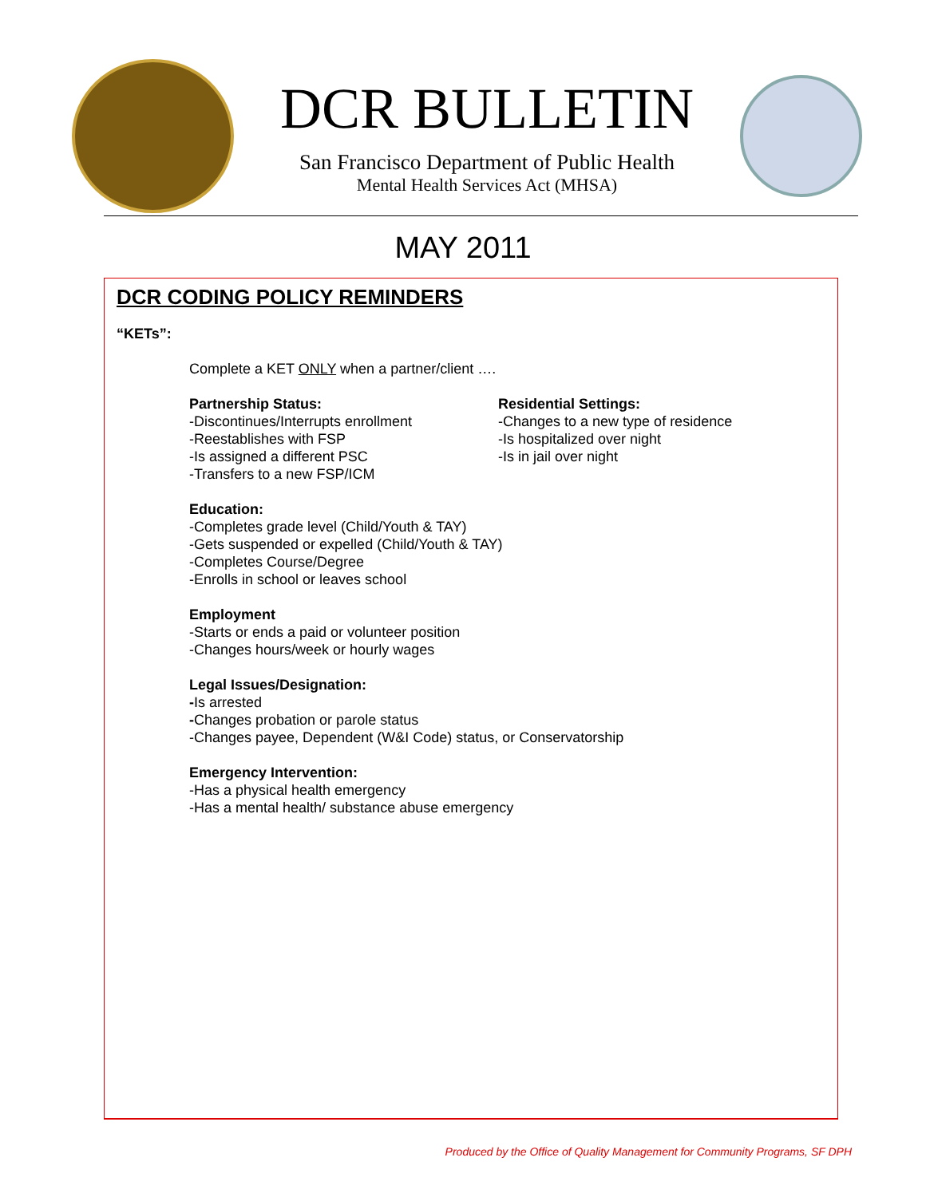DCR BULLETIN
San Francisco Department of Public Health
Mental Health Services Act (MHSA)
MAY 2011
DCR CODING POLICY REMINDERS
“KETs”:
Complete a KET ONLY when a partner/client ….
Partnership Status:
-Discontinues/Interrupts enrollment
-Reestablishes with FSP
-Is assigned a different PSC
-Transfers to a new FSP/ICM
Residential Settings:
-Changes to a new type of residence
-Is hospitalized over night
-Is in jail over night
Education:
-Completes grade level (Child/Youth & TAY)
-Gets suspended or expelled (Child/Youth & TAY)
-Completes Course/Degree
-Enrolls in school or leaves school
Employment
-Starts or ends a paid or volunteer position
-Changes hours/week or hourly wages
Legal Issues/Designation:
-Is arrested
-Changes probation or parole status
-Changes payee, Dependent (W&I Code) status, or Conservatorship
Emergency Intervention:
-Has a physical health emergency
-Has a mental health/ substance abuse emergency
Produced by the Office of Quality Management for Community Programs, SF DPH